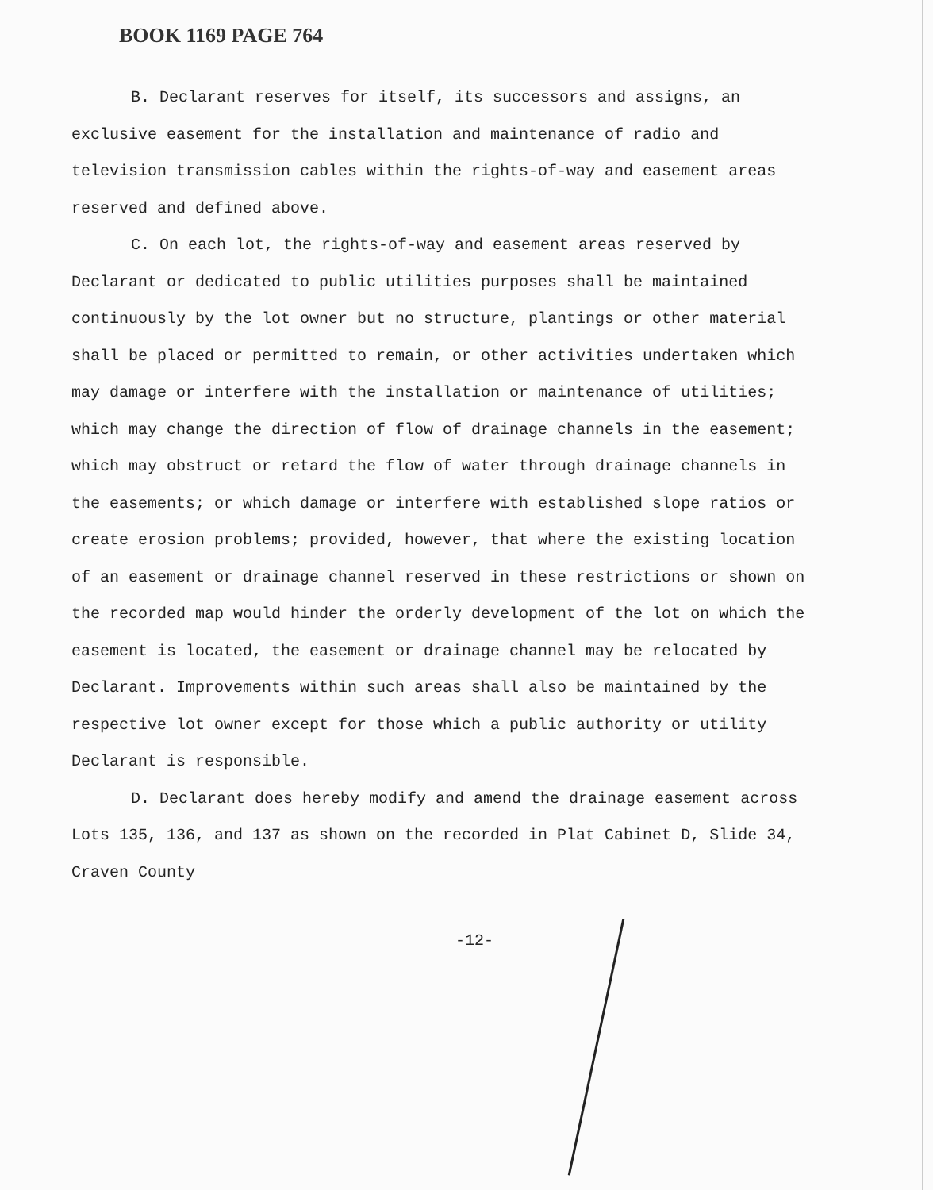BOOK 1169 PAGE 764
B. Declarant reserves for itself, its successors and assigns, an exclusive easement for the installation and maintenance of radio and television transmission cables within the rights-of-way and easement areas reserved and defined above.
C. On each lot, the rights-of-way and easement areas reserved by Declarant or dedicated to public utilities purposes shall be maintained continuously by the lot owner but no structure, plantings or other material shall be placed or permitted to remain, or other activities undertaken which may damage or interfere with the installation or maintenance of utilities; which may change the direction of flow of drainage channels in the easement; which may obstruct or retard the flow of water through drainage channels in the easements; or which damage or interfere with established slope ratios or create erosion problems; provided, however, that where the existing location of an easement or drainage channel reserved in these restrictions or shown on the recorded map would hinder the orderly development of the lot on which the easement is located, the easement or drainage channel may be relocated by Declarant. Improvements within such areas shall also be maintained by the respective lot owner except for those which a public authority or utility Declarant is responsible.
D. Declarant does hereby modify and amend the drainage easement across Lots 135, 136, and 137 as shown on the recorded in Plat Cabinet D, Slide 34, Craven County
-12-